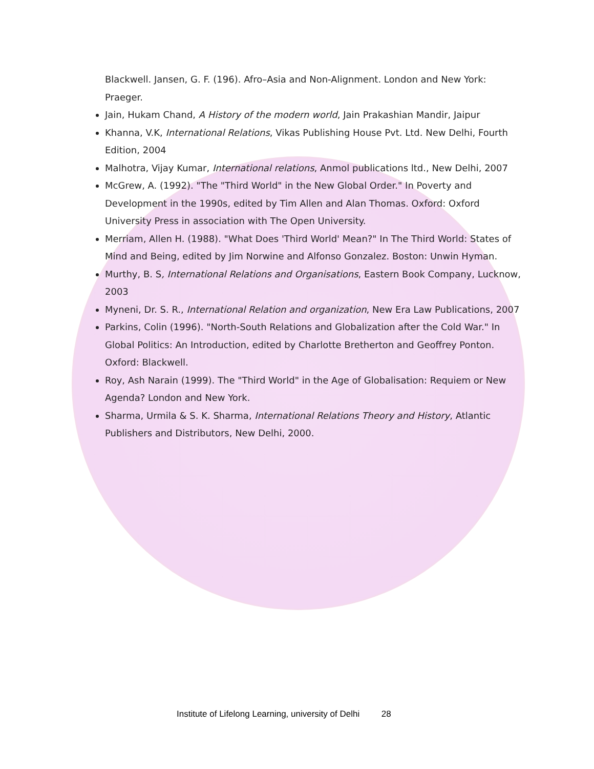Blackwell. Jansen, G. F. (196). Afro–Asia and Non-Alignment. London and New York: Praeger.
Jain, Hukam Chand, A History of the modern world, Jain Prakashian Mandir, Jaipur
Khanna, V.K, International Relations, Vikas Publishing House Pvt. Ltd. New Delhi, Fourth Edition, 2004
Malhotra, Vijay Kumar, International relations, Anmol publications ltd., New Delhi, 2007
McGrew, A. (1992). "The "Third World" in the New Global Order." In Poverty and Development in the 1990s, edited by Tim Allen and Alan Thomas. Oxford: Oxford University Press in association with The Open University.
Merriam, Allen H. (1988). "What Does 'Third World' Mean?" In The Third World: States of Mind and Being, edited by Jim Norwine and Alfonso Gonzalez. Boston: Unwin Hyman.
Murthy, B. S, International Relations and Organisations, Eastern Book Company, Lucknow, 2003
Myneni, Dr. S. R., International Relation and organization, New Era Law Publications, 2007
Parkins, Colin (1996). "North-South Relations and Globalization after the Cold War." In Global Politics: An Introduction, edited by Charlotte Bretherton and Geoffrey Ponton. Oxford: Blackwell.
Roy, Ash Narain (1999). The "Third World" in the Age of Globalisation: Requiem or New Agenda? London and New York.
Sharma, Urmila & S. K. Sharma, International Relations Theory and History, Atlantic Publishers and Distributors, New Delhi, 2000.
Institute of Lifelong Learning, university of Delhi 28